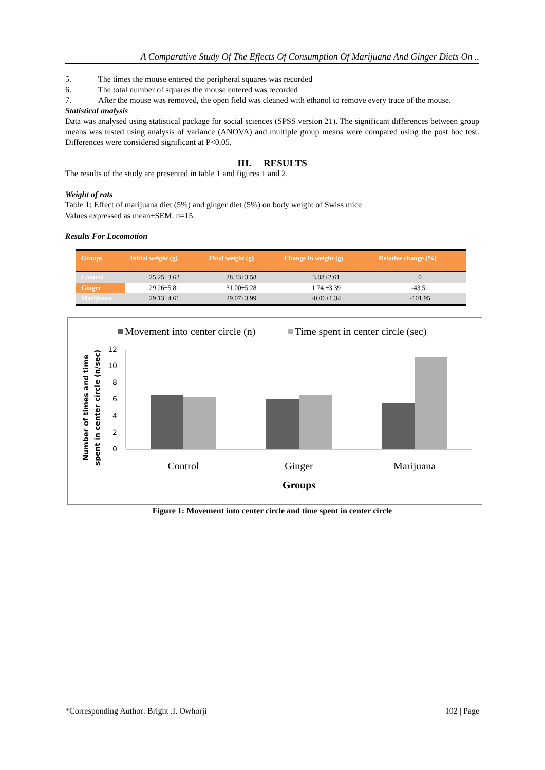A Comparative Study Of The Effects Of Consumption Of Marijuana And Ginger Diets On ..
5. The times the mouse entered the peripheral squares was recorded
6. The total number of squares the mouse entered was recorded
7. After the mouse was removed, the open field was cleaned with ethanol to remove every trace of the mouse.
Statistical analysis
Data was analysed using statistical package for social sciences (SPSS version 21). The significant differences between group means was tested using analysis of variance (ANOVA) and multiple group means were compared using the post hoc test. Differences were considered significant at P<0.05.
III. RESULTS
The results of the study are presented in table 1 and figures 1 and 2.
Weight of rats
Table 1: Effect of marijuana diet (5%) and ginger diet (5%) on body weight of Swiss mice
Values expressed as mean±SEM. n=15.
Results For Locomotion
| Groups | Initial weight (g) | Final weight (g) | Change in weight (g) | Relative change (%) |
| --- | --- | --- | --- | --- |
| Control | 25.25±3.62 | 28.33±3.58 | 3.08±2.61 | 0 |
| Ginger | 29.26±5.81 | 31.00±5.28 | 1.74.±3.39 | -43.51 |
| Marijuana | 29.13±4.61 | 29.07±3.99 | -0.06±1.34 | -101.95 |
Movement into center circle (n)
Time spent in center circle (sec)
12
10
8
6
4
2
0
Control
Ginger
Marijuana
Groups
Number of times and time
spent in center circle (n/sec)
Figure 1: Movement into center circle and time spent in center circle
*Corresponding Author: Bright .I. Owhorji 102 | Page